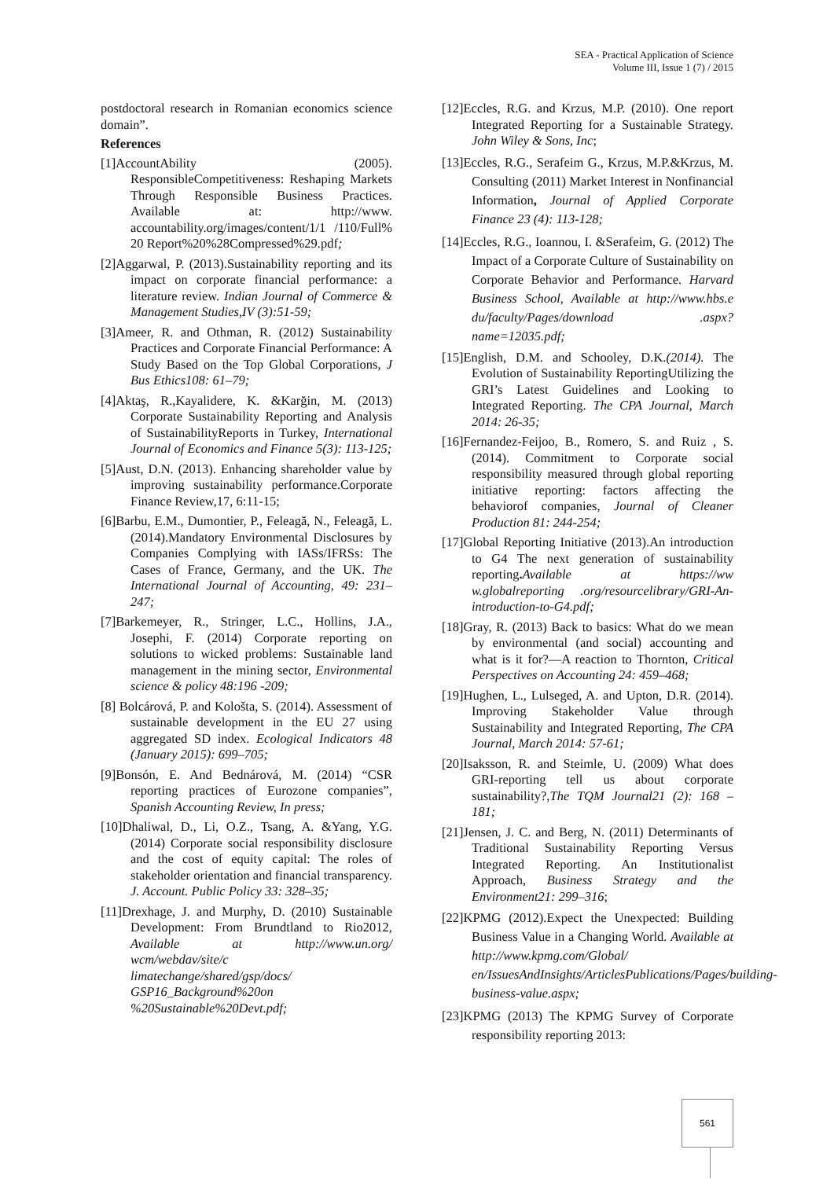SEA - Practical Application of Science
Volume III, Issue 1 (7) / 2015
postdoctoral research in Romanian economics science domain”.
References
[1]AccountAbility (2005). ResponsibleCompetitiveness: Reshaping Markets Through Responsible Business Practices. Available at: http://www. accountability.org/images/content/1/1 /110/Full% 20 Report%20%28Compressed%29.pdf;
[2]Aggarwal, P. (2013).Sustainability reporting and its impact on corporate financial performance: a literature review. Indian Journal of Commerce & Management Studies,IV (3):51-59;
[3]Ameer, R. and Othman, R. (2012) Sustainability Practices and Corporate Financial Performance: A Study Based on the Top Global Corporations, J Bus Ethics108: 61–79;
[4]Aktaş, R.,Kayalidere, K. &Karğin, M. (2013) Corporate Sustainability Reporting and Analysis of SustainabilityReports in Turkey, International Journal of Economics and Finance 5(3): 113-125;
[5]Aust, D.N. (2013). Enhancing shareholder value by improving sustainability performance.Corporate Finance Review,17, 6:11-15;
[6]Barbu, E.M., Dumontier, P., Feleagă, N., Feleagă, L. (2014).Mandatory Environmental Disclosures by Companies Complying with IASs/IFRSs: The Cases of France, Germany, and the UK. The International Journal of Accounting, 49: 231–247;
[7]Barkemeyer, R., Stringer, L.C., Hollins, J.A., Josephi, F. (2014) Corporate reporting on solutions to wicked problems: Sustainable land management in the mining sector, Environmental science & policy 48:196 -209;
[8] Bolcárová, P. and Kološta, S. (2014). Assessment of sustainable development in the EU 27 using aggregated SD index. Ecological Indicators 48 (January 2015): 699–705;
[9]Bonsón, E. And Bednárová, M. (2014) “CSR reporting practices of Eurozone companies”, Spanish Accounting Review, In press;
[10]Dhaliwal, D., Li, O.Z., Tsang, A. &Yang, Y.G. (2014) Corporate social responsibility disclosure and the cost of equity capital: The roles of stakeholder orientation and financial transparency. J. Account. Public Policy 33: 328–35;
[11]Drexhage, J. and Murphy, D. (2010) Sustainable Development: From Brundtland to Rio2012, Available at http://www.un.org/ wcm/webdav/site/c limatechange/shared/gsp/docs/ GSP16_Background%20on %20Sustainable%20Devt.pdf;
[12]Eccles, R.G. and Krzus, M.P. (2010). One report Integrated Reporting for a Sustainable Strategy. John Wiley & Sons, Inc;
[13]Eccles, R.G., Serafeim G., Krzus, M.P.&Krzus, M. Consulting (2011) Market Interest in Nonfinancial Information, Journal of Applied Corporate Finance 23 (4): 113-128;
[14]Eccles, R.G., Ioannou, I. &Serafeim, G. (2012) The Impact of a Corporate Culture of Sustainability on Corporate Behavior and Performance. Harvard Business School, Available at http://www.hbs.e du/faculty/Pages/download .aspx?name=12035.pdf;
[15]English, D.M. and Schooley, D.K.(2014). The Evolution of Sustainability ReportingUtilizing the GRI’s Latest Guidelines and Looking to Integrated Reporting. The CPA Journal, March 2014: 26-35;
[16]Fernandez-Feijoo, B., Romero, S. and Ruiz , S. (2014). Commitment to Corporate social responsibility measured through global reporting initiative reporting: factors affecting the behaviorof companies, Journal of Cleaner Production 81: 244-254;
[17]Global Reporting Initiative (2013).An introduction to G4 The next generation of sustainability reporting. Available at https://ww w.globalreporting .org/resourcelibrary/GRI-An-introduction-to-G4.pdf;
[18]Gray, R. (2013) Back to basics: What do we mean by environmental (and social) accounting and what is it for?—A reaction to Thornton, Critical Perspectives on Accounting 24: 459–468;
[19]Hughen, L., Lulseged, A. and Upton, D.R. (2014). Improving Stakeholder Value through Sustainability and Integrated Reporting, The CPA Journal, March 2014: 57-61;
[20]Isaksson, R. and Steimle, U. (2009) What does GRI-reporting tell us about corporate sustainability?,The TQM Journal21 (2): 168 – 181;
[21]Jensen, J. C. and Berg, N. (2011) Determinants of Traditional Sustainability Reporting Versus Integrated Reporting. An Institutionalist Approach, Business Strategy and the Environment21: 299–316;
[22]KPMG (2012).Expect the Unexpected: Building Business Value in a Changing World. Available at http://www.kpmg.com/Global/ en/IssuesAndInsights/ArticlesPublications/Pages/building-business-value.aspx;
[23]KPMG (2013) The KPMG Survey of Corporate responsibility reporting 2013:
561